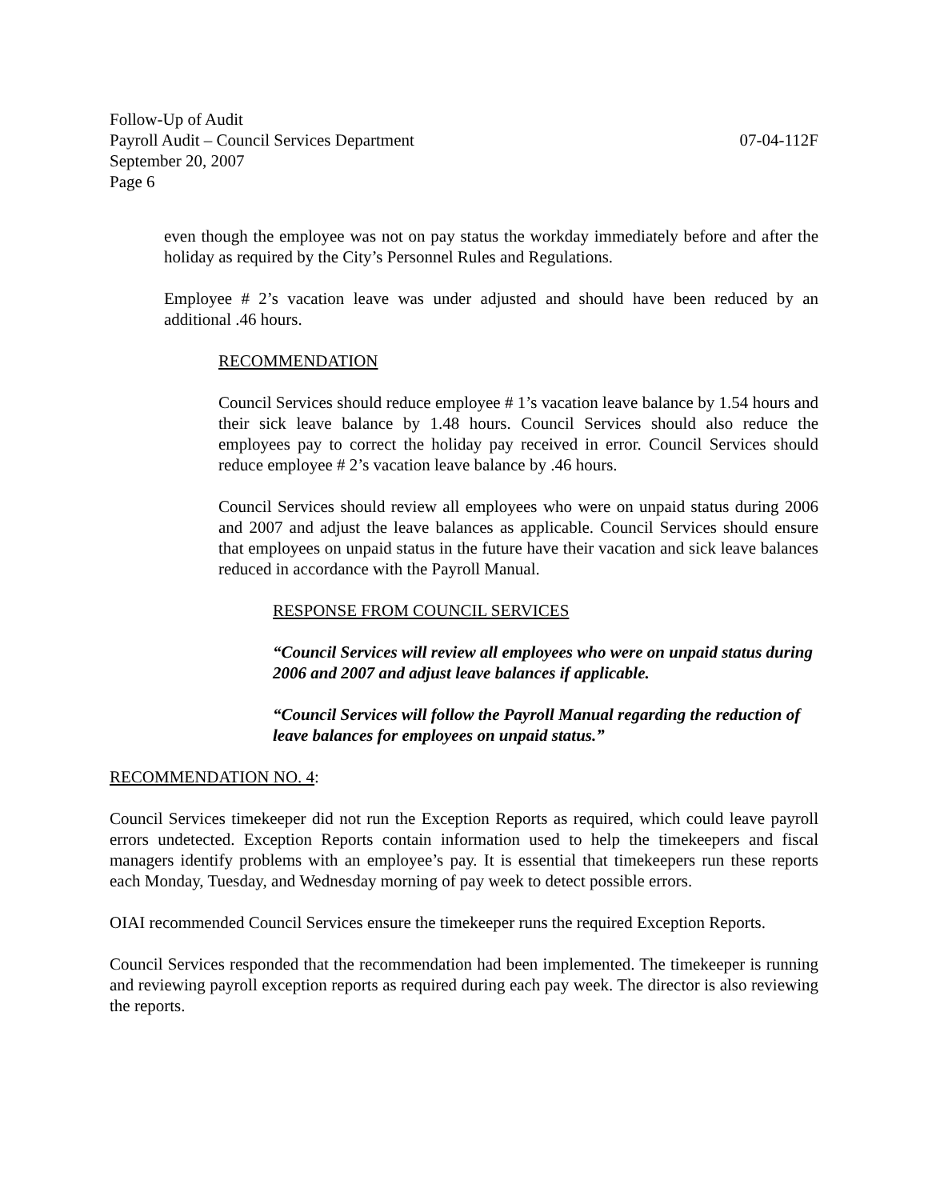Follow-Up of Audit
Payroll Audit – Council Services Department 07-04-112F
September 20, 2007
Page 6
even though the employee was not on pay status the workday immediately before and after the holiday as required by the City’s Personnel Rules and Regulations.
Employee # 2’s vacation leave was under adjusted and should have been reduced by an additional .46 hours.
RECOMMENDATION
Council Services should reduce employee # 1’s vacation leave balance by 1.54 hours and their sick leave balance by 1.48 hours. Council Services should also reduce the employees pay to correct the holiday pay received in error. Council Services should reduce employee # 2’s vacation leave balance by .46 hours.
Council Services should review all employees who were on unpaid status during 2006 and 2007 and adjust the leave balances as applicable. Council Services should ensure that employees on unpaid status in the future have their vacation and sick leave balances reduced in accordance with the Payroll Manual.
RESPONSE FROM COUNCIL SERVICES
“Council Services will review all employees who were on unpaid status during 2006 and 2007 and adjust leave balances if applicable.
“Council Services will follow the Payroll Manual regarding the reduction of leave balances for employees on unpaid status.”
RECOMMENDATION NO. 4:
Council Services timekeeper did not run the Exception Reports as required, which could leave payroll errors undetected. Exception Reports contain information used to help the timekeepers and fiscal managers identify problems with an employee’s pay. It is essential that timekeepers run these reports each Monday, Tuesday, and Wednesday morning of pay week to detect possible errors.
OIAI recommended Council Services ensure the timekeeper runs the required Exception Reports.
Council Services responded that the recommendation had been implemented. The timekeeper is running and reviewing payroll exception reports as required during each pay week. The director is also reviewing the reports.